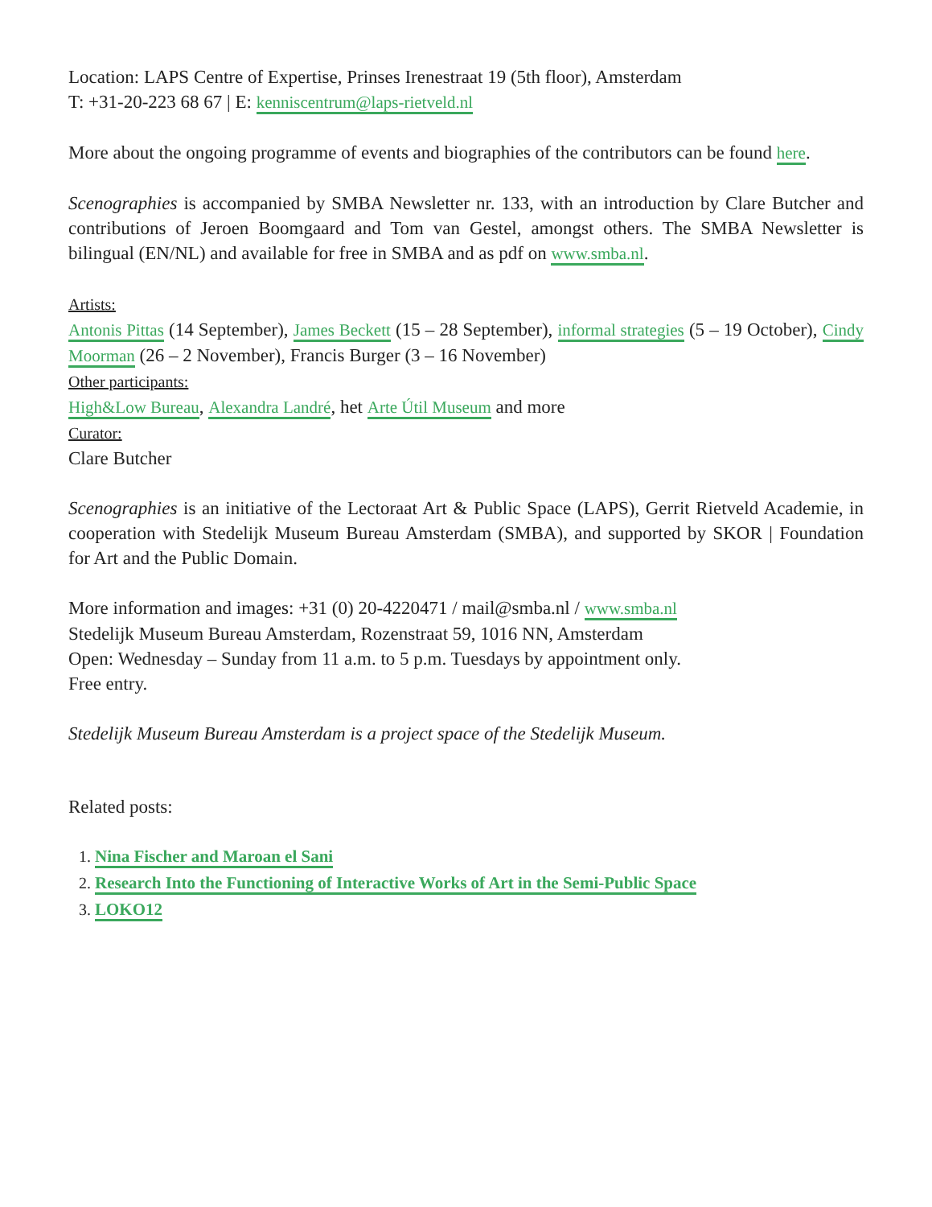Location: LAPS Centre of Expertise, Prinses Irenestraat 19 (5th floor), Amsterdam
T: +31-20-223 68 67 | E: kenniscentrum@laps-rietveld.nl
More about the ongoing programme of events and biographies of the contributors can be found here.
Scenographies is accompanied by SMBA Newsletter nr. 133, with an introduction by Clare Butcher and contributions of Jeroen Boomgaard and Tom van Gestel, amongst others. The SMBA Newsletter is bilingual (EN/NL) and available for free in SMBA and as pdf on www.smba.nl.
Artists:
Antonis Pittas (14 September), James Beckett (15 – 28 September), informal strategies (5 – 19 October), Cindy Moorman (26 – 2 November), Francis Burger (3 – 16 November)
Other participants:
High&Low Bureau, Alexandra Landré, het Arte Útil Museum and more
Curator:
Clare Butcher
Scenographies is an initiative of the Lectoraat Art & Public Space (LAPS), Gerrit Rietveld Academie, in cooperation with Stedelijk Museum Bureau Amsterdam (SMBA), and supported by SKOR | Foundation for Art and the Public Domain.
More information and images: +31 (0) 20-4220471 / mail@smba.nl / www.smba.nl
Stedelijk Museum Bureau Amsterdam, Rozenstraat 59, 1016 NN, Amsterdam
Open: Wednesday – Sunday from 11 a.m. to 5 p.m. Tuesdays by appointment only.
Free entry.
Stedelijk Museum Bureau Amsterdam is a project space of the Stedelijk Museum.
Related posts:
1. Nina Fischer and Maroan el Sani
2. Research Into the Functioning of Interactive Works of Art in the Semi-Public Space
3. LOKO12